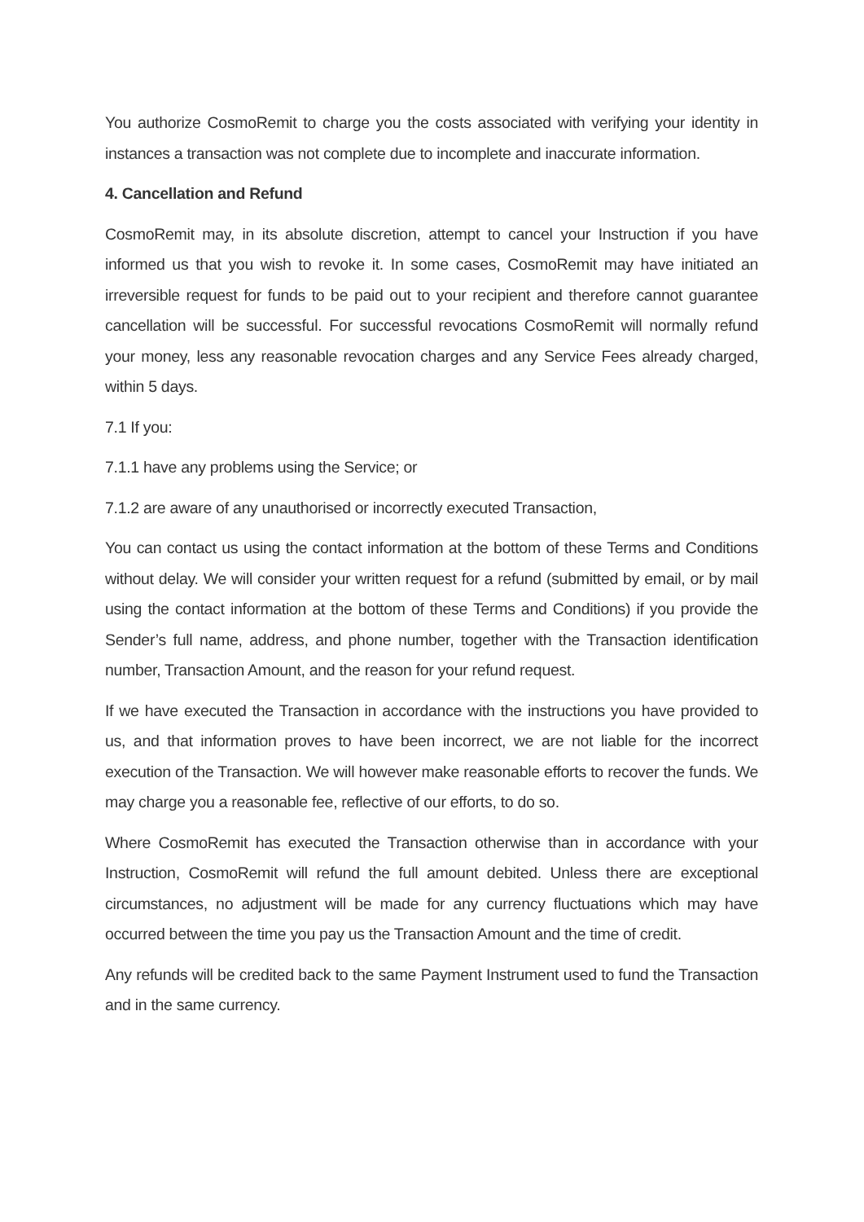You authorize CosmoRemit to charge you the costs associated with verifying your identity in instances a transaction was not complete due to incomplete and inaccurate information.
4. Cancellation and Refund
CosmoRemit may, in its absolute discretion, attempt to cancel your Instruction if you have informed us that you wish to revoke it. In some cases, CosmoRemit may have initiated an irreversible request for funds to be paid out to your recipient and therefore cannot guarantee cancellation will be successful. For successful revocations CosmoRemit will normally refund your money, less any reasonable revocation charges and any Service Fees already charged, within 5 days.
7.1 If you:
7.1.1 have any problems using the Service; or
7.1.2 are aware of any unauthorised or incorrectly executed Transaction,
You can contact us using the contact information at the bottom of these Terms and Conditions without delay. We will consider your written request for a refund (submitted by email, or by mail using the contact information at the bottom of these Terms and Conditions) if you provide the Sender’s full name, address, and phone number, together with the Transaction identification number, Transaction Amount, and the reason for your refund request.
If we have executed the Transaction in accordance with the instructions you have provided to us, and that information proves to have been incorrect, we are not liable for the incorrect execution of the Transaction. We will however make reasonable efforts to recover the funds. We may charge you a reasonable fee, reflective of our efforts, to do so.
Where CosmoRemit has executed the Transaction otherwise than in accordance with your Instruction, CosmoRemit will refund the full amount debited. Unless there are exceptional circumstances, no adjustment will be made for any currency fluctuations which may have occurred between the time you pay us the Transaction Amount and the time of credit.
Any refunds will be credited back to the same Payment Instrument used to fund the Transaction and in the same currency.